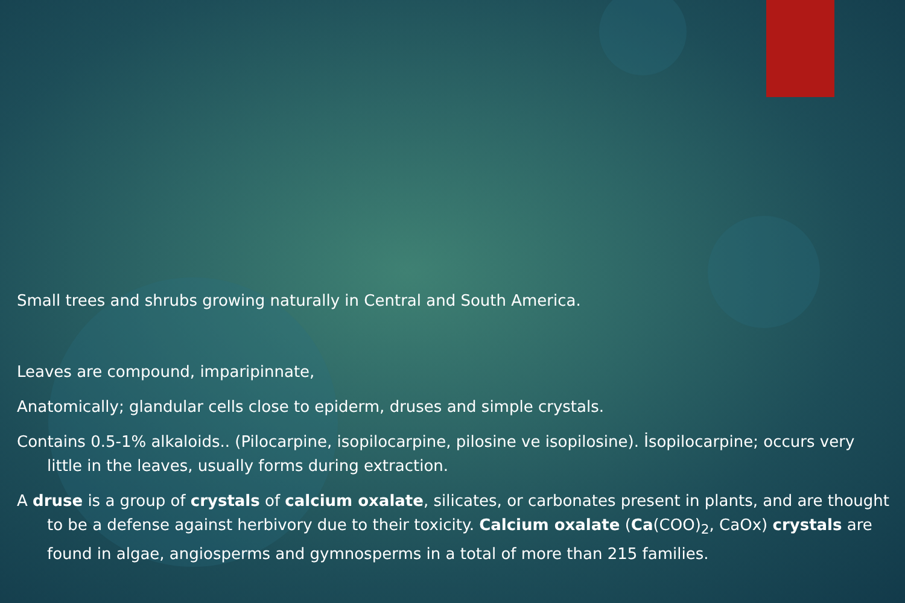Small trees and shrubs growing naturally in Central and South America.
Leaves are compound, imparipinnate,
Anatomically; glandular cells close to epiderm, druses and simple crystals.
Contains 0.5-1% alkaloids.. (Pilocarpine, isopilocarpine, pilosine ve isopilosine). İsopilocarpine; occurs very little in the leaves, usually forms during extraction.
A druse is a group of crystals of calcium oxalate, silicates, or carbonates present in plants, and are thought to be a defense against herbivory due to their toxicity. Calcium oxalate (Ca(COO)<sub>2</sub>, CaOx) crystals are found in algae, angiosperms and gymnosperms in a total of more than 215 families.